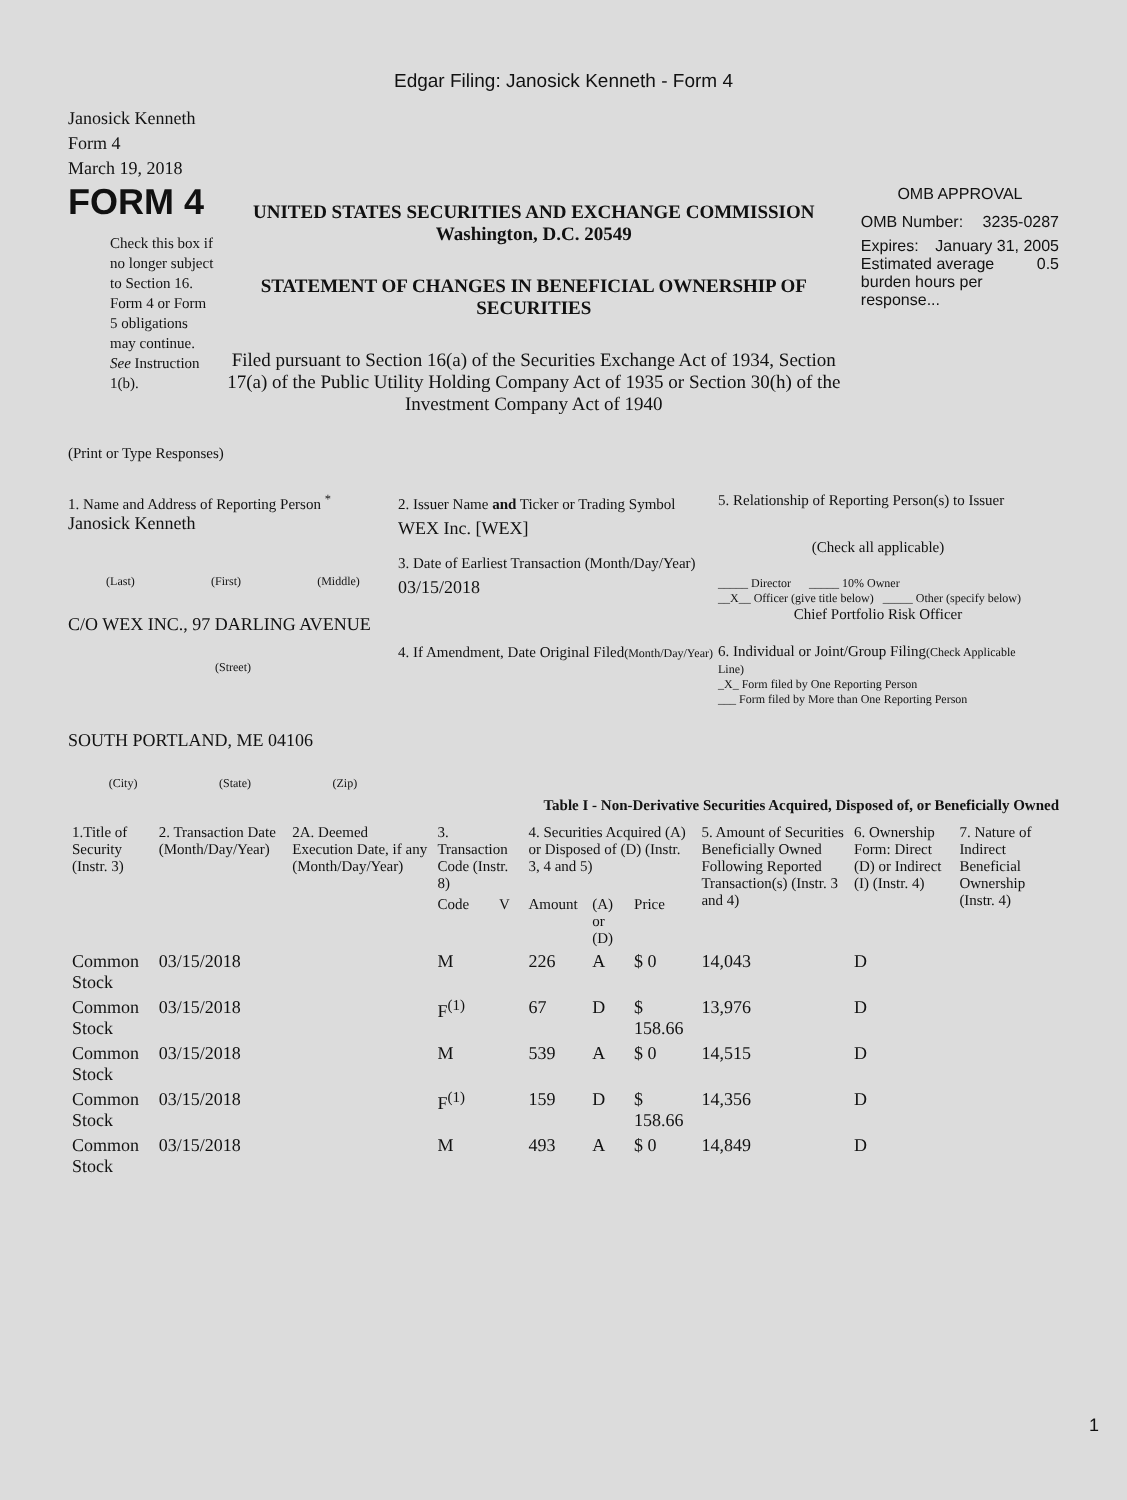Edgar Filing: Janosick Kenneth - Form 4
Janosick Kenneth
Form 4
March 19, 2018
FORM 4
Check this box if no longer subject to Section 16. Form 4 or Form 5 obligations may continue. See Instruction 1(b).
UNITED STATES SECURITIES AND EXCHANGE COMMISSION
Washington, D.C. 20549
STATEMENT OF CHANGES IN BENEFICIAL OWNERSHIP OF SECURITIES
Filed pursuant to Section 16(a) of the Securities Exchange Act of 1934, Section 17(a) of the Public Utility Holding Company Act of 1935 or Section 30(h) of the Investment Company Act of 1940
OMB APPROVAL
OMB Number: 3235-0287
Expires: January 31, 2005
Estimated average burden hours per response... 0.5
(Print or Type Responses)
1. Name and Address of Reporting Person <sup>*</sup>
Janosick Kenneth
(Last) (First) (Middle)
C/O WEX INC., 97 DARLING AVENUE
(Street)
SOUTH PORTLAND, ME 04106
(City) (State) (Zip)
2. Issuer Name and Ticker or Trading Symbol
WEX Inc. [WEX]
3. Date of Earliest Transaction (Month/Day/Year)
03/15/2018
4. If Amendment, Date Original Filed(Month/Day/Year)
5. Relationship of Reporting Person(s) to Issuer
(Check all applicable)
_____ Director _____ 10% Owner
__X__ Officer (give title below) _____ Other (specify below)
Chief Portfolio Risk Officer
6. Individual or Joint/Group Filing(Check Applicable Line)
_X_ Form filed by One Reporting Person
___ Form filed by More than One Reporting Person
Table I - Non-Derivative Securities Acquired, Disposed of, or Beneficially Owned
| 1.Title of Security (Instr. 3) | 2. Transaction Date (Month/Day/Year) | 2A. Deemed Execution Date, if any (Month/Day/Year) | 3. Transaction Code (Instr. 8) | | 4. Securities Acquired (A) or Disposed of (D) (Instr. 3, 4 and 5) | | | 5. Amount of Securities Beneficially Owned Following Reported Transaction(s) (Instr. 3 and 4) | 6. Ownership Form: Direct (D) or Indirect (I) (Instr. 4) | 7. Nature of Indirect Beneficial Ownership (Instr. 4) |
| --- | --- | --- | --- | --- | --- | --- | --- | --- | --- | --- |
| | | | Code | V | Amount | (A) or (D) | Price | | | |
| Common Stock | 03/15/2018 | | M | | 226 | A | $ 0 | 14,043 | D | |
| Common Stock | 03/15/2018 | | F<sup>(1)</sup> | | 67 | D | $ 158.66 | 13,976 | D | |
| Common Stock | 03/15/2018 | | M | | 539 | A | $ 0 | 14,515 | D | |
| Common Stock | 03/15/2018 | | F<sup>(1)</sup> | | 159 | D | $ 158.66 | 14,356 | D | |
| Common Stock | 03/15/2018 | | M | | 493 | A | $ 0 | 14,849 | D | |
1